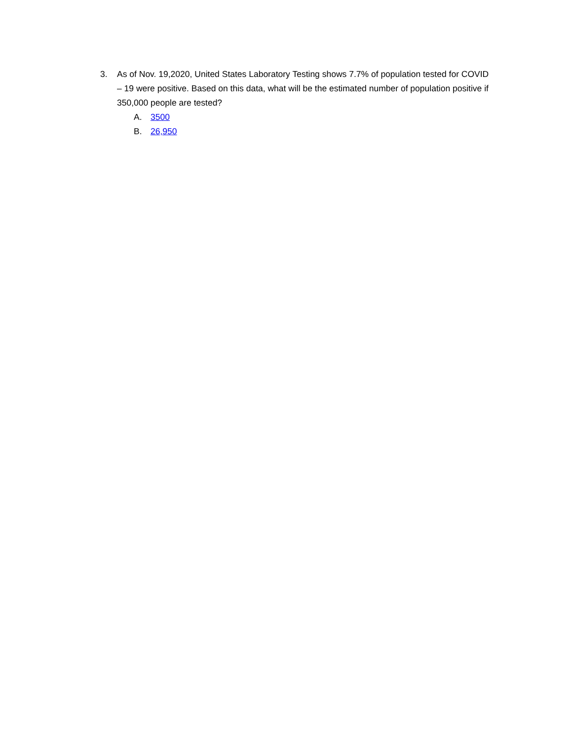3. As of Nov. 19,2020, United States Laboratory Testing shows 7.7% of population tested for COVID – 19 were positive. Based on this data, what will be the estimated number of population positive if 350,000 people are tested?
A. 3500
B. 26,950